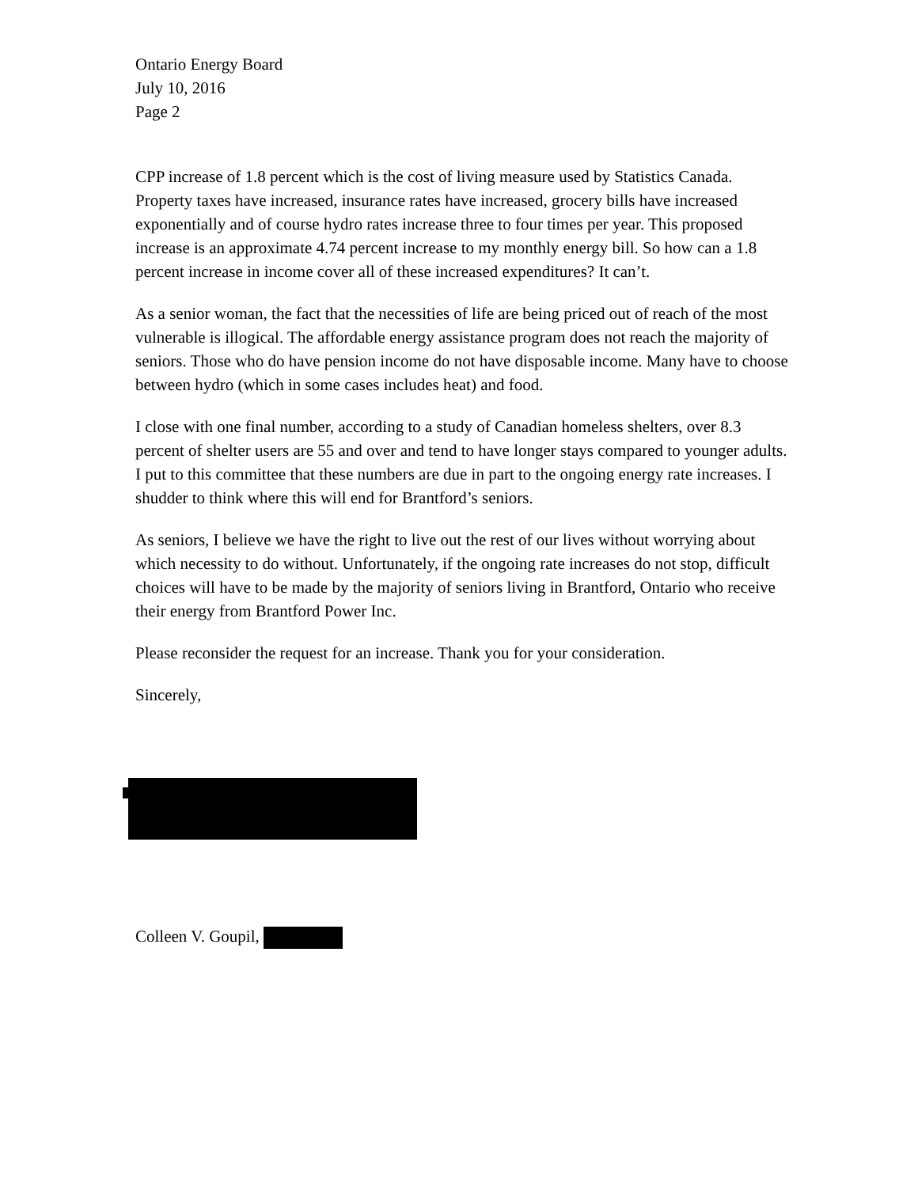Ontario Energy Board
July 10, 2016
Page 2
CPP increase of 1.8 percent which is the cost of living measure used by Statistics Canada. Property taxes have increased, insurance rates have increased, grocery bills have increased exponentially and of course hydro rates increase three to four times per year. This proposed increase is an approximate 4.74 percent increase to my monthly energy bill. So how can a 1.8 percent increase in income cover all of these increased expenditures? It can’t.
As a senior woman, the fact that the necessities of life are being priced out of reach of the most vulnerable is illogical. The affordable energy assistance program does not reach the majority of seniors. Those who do have pension income do not have disposable income. Many have to choose between hydro (which in some cases includes heat) and food.
I close with one final number, according to a study of Canadian homeless shelters, over 8.3 percent of shelter users are 55 and over and tend to have longer stays compared to younger adults. I put to this committee that these numbers are due in part to the ongoing energy rate increases. I shudder to think where this will end for Brantford’s seniors.
As seniors, I believe we have the right to live out the rest of our lives without worrying about which necessity to do without. Unfortunately, if the ongoing rate increases do not stop, difficult choices will have to be made by the majority of seniors living in Brantford, Ontario who receive their energy from Brantford Power Inc.
Please reconsider the request for an increase. Thank you for your consideration.
Sincerely,
Colleen V. Goupil,